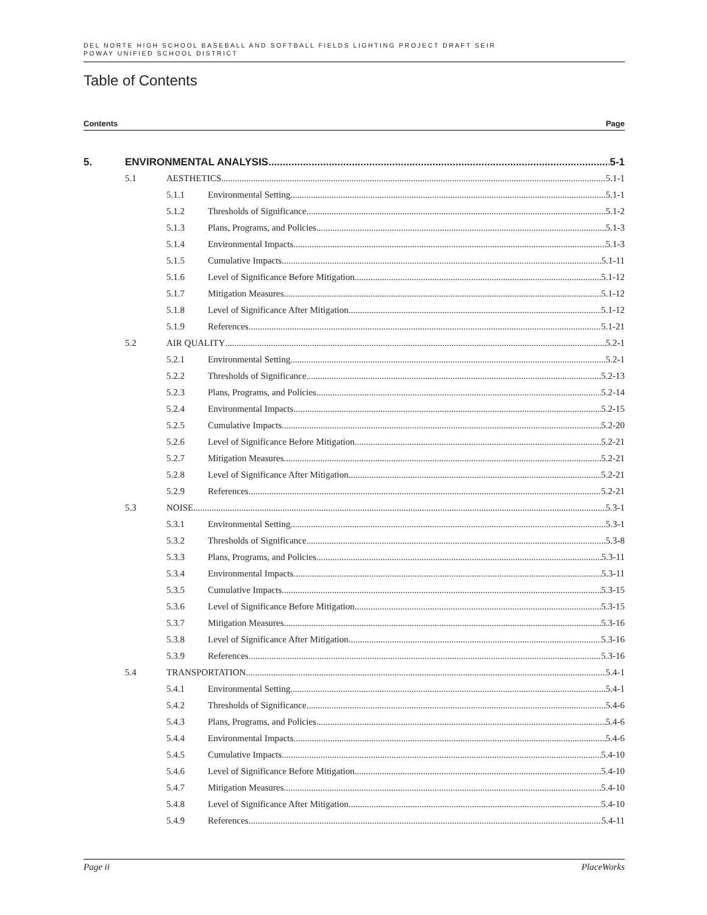DEL NORTE HIGH SCHOOL BASEBALL AND SOFTBALL FIELDS LIGHTING PROJECT DRAFT SEIR
POWAY UNIFIED SCHOOL DISTRICT
Table of Contents
Contents Page
5. ENVIRONMENTAL ANALYSIS 5-1
5.1 AESTHETICS 5.1-1
5.1.1 Environmental Setting 5.1-1
5.1.2 Thresholds of Significance 5.1-2
5.1.3 Plans, Programs, and Policies 5.1-3
5.1.4 Environmental Impacts 5.1-3
5.1.5 Cumulative Impacts 5.1-11
5.1.6 Level of Significance Before Mitigation 5.1-12
5.1.7 Mitigation Measures 5.1-12
5.1.8 Level of Significance After Mitigation 5.1-12
5.1.9 References 5.1-21
5.2 AIR QUALITY 5.2-1
5.2.1 Environmental Setting 5.2-1
5.2.2 Thresholds of Significance 5.2-13
5.2.3 Plans, Programs, and Policies 5.2-14
5.2.4 Environmental Impacts 5.2-15
5.2.5 Cumulative Impacts 5.2-20
5.2.6 Level of Significance Before Mitigation 5.2-21
5.2.7 Mitigation Measures 5.2-21
5.2.8 Level of Significance After Mitigation 5.2-21
5.2.9 References 5.2-21
5.3 NOISE 5.3-1
5.3.1 Environmental Setting 5.3-1
5.3.2 Thresholds of Significance 5.3-8
5.3.3 Plans, Programs, and Policies 5.3-11
5.3.4 Environmental Impacts 5.3-11
5.3.5 Cumulative Impacts 5.3-15
5.3.6 Level of Significance Before Mitigation 5.3-15
5.3.7 Mitigation Measures 5.3-16
5.3.8 Level of Significance After Mitigation 5.3-16
5.3.9 References 5.3-16
5.4 TRANSPORTATION 5.4-1
5.4.1 Environmental Setting 5.4-1
5.4.2 Thresholds of Significance 5.4-6
5.4.3 Plans, Programs, and Policies 5.4-6
5.4.4 Environmental Impacts 5.4-6
5.4.5 Cumulative Impacts 5.4-10
5.4.6 Level of Significance Before Mitigation 5.4-10
5.4.7 Mitigation Measures 5.4-10
5.4.8 Level of Significance After Mitigation 5.4-10
5.4.9 References 5.4-11
Page ii PlaceWorks